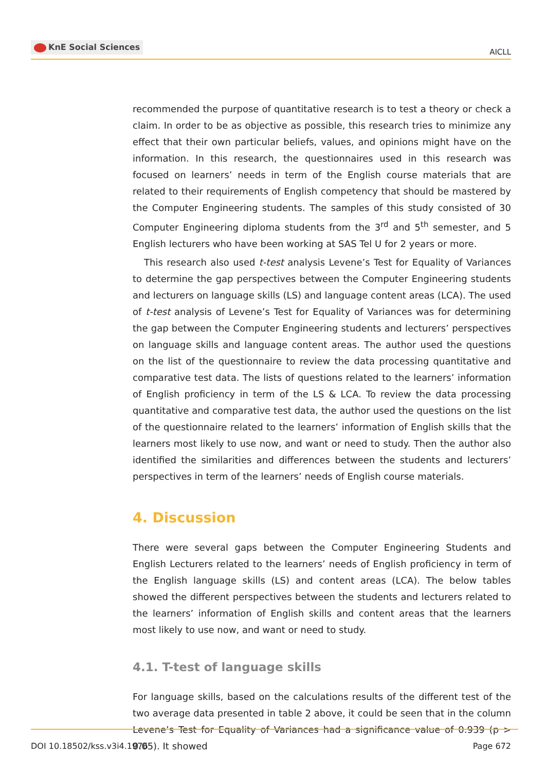KnE Social Sciences
AICLL
recommended the purpose of quantitative research is to test a theory or check a claim. In order to be as objective as possible, this research tries to minimize any effect that their own particular beliefs, values, and opinions might have on the information. In this research, the questionnaires used in this research was focused on learners’ needs in term of the English course materials that are related to their requirements of English competency that should be mastered by the Computer Engineering students. The samples of this study consisted of 30 Computer Engineering diploma students from the 3<sup>rd</sup> and 5<sup>th</sup> semester, and 5 English lecturers who have been working at SAS Tel U for 2 years or more.
This research also used t-test analysis Levene’s Test for Equality of Variances to determine the gap perspectives between the Computer Engineering students and lecturers on language skills (LS) and language content areas (LCA). The used of t-test analysis of Levene’s Test for Equality of Variances was for determining the gap between the Computer Engineering students and lecturers’ perspectives on language skills and language content areas. The author used the questions on the list of the questionnaire to review the data processing quantitative and comparative test data. The lists of questions related to the learners’ information of English proficiency in term of the LS & LCA. To review the data processing quantitative and comparative test data, the author used the questions on the list of the questionnaire related to the learners’ information of English skills that the learners most likely to use now, and want or need to study. Then the author also identified the similarities and differences between the students and lecturers’ perspectives in term of the learners’ needs of English course materials.
4. Discussion
There were several gaps between the Computer Engineering Students and English Lecturers related to the learners’ needs of English proficiency in term of the English language skills (LS) and content areas (LCA). The below tables showed the different perspectives between the students and lecturers related to the learners’ information of English skills and content areas that the learners most likely to use now, and want or need to study.
4.1. T-test of language skills
For language skills, based on the calculations results of the different test of the two average data presented in table 2 above, it could be seen that in the column Levene’s Test for Equality of Variances had a significance value of 0.939 (p > 0.05). It showed
DOI 10.18502/kss.v3i4.1976 Page 672